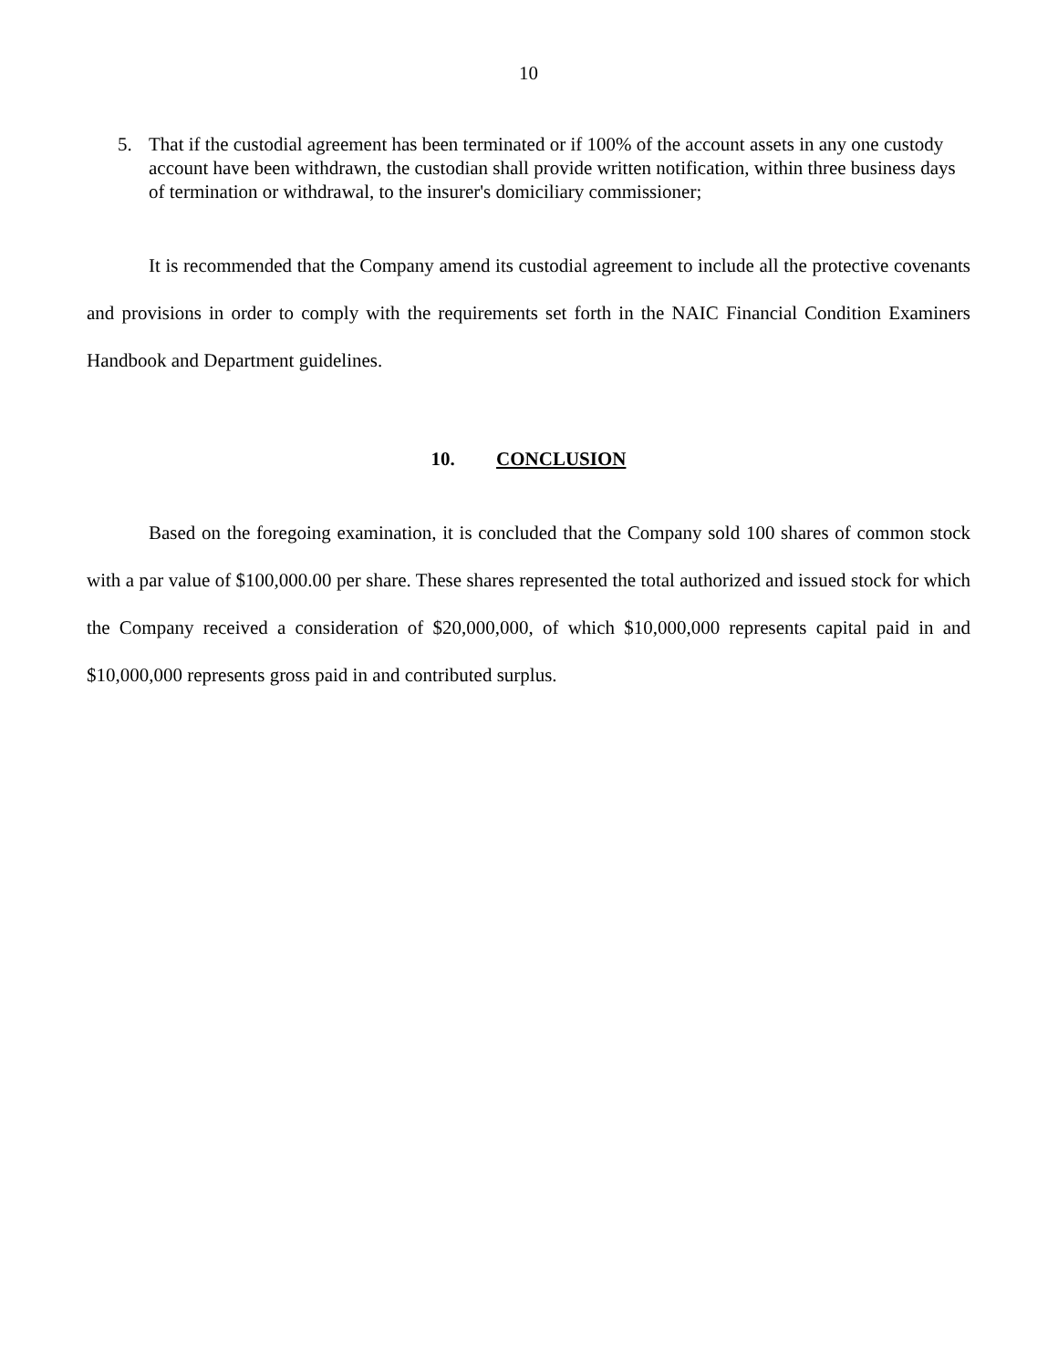10
5. That if the custodial agreement has been terminated or if 100% of the account assets in any one custody account have been withdrawn, the custodian shall provide written notification, within three business days of termination or withdrawal, to the insurer's domiciliary commissioner;
It is recommended that the Company amend its custodial agreement to include all the protective covenants and provisions in order to comply with the requirements set forth in the NAIC Financial Condition Examiners Handbook and Department guidelines.
10. CONCLUSION
Based on the foregoing examination, it is concluded that the Company sold 100 shares of common stock with a par value of $100,000.00 per share. These shares represented the total authorized and issued stock for which the Company received a consideration of $20,000,000, of which $10,000,000 represents capital paid in and $10,000,000 represents gross paid in and contributed surplus.